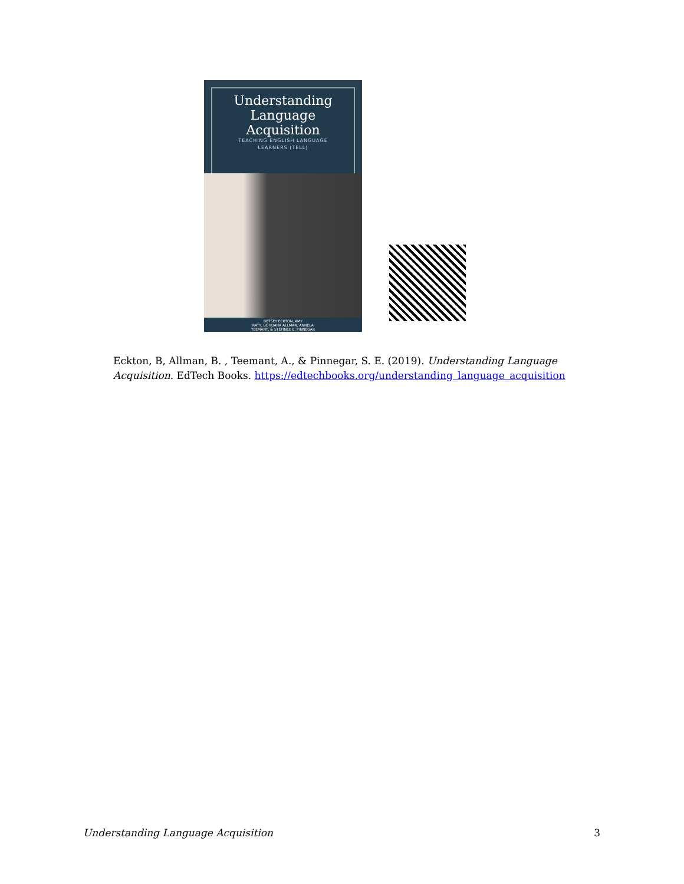Understanding
Language
Acquisition
TEACHING ENGLISH LANGUAGE
LEARNERS (TELL)
BETSEY ECKTON, AMY
RATY, BOHDANA ALLMAN, ANNELA
TEEMANT, & STEFINEE E. PINNEGAR
Eckton, B, Allman, B. , Teemant, A., & Pinnegar, S. E. (2019). Understanding Language Acquisition. EdTech Books. https://edtechbooks.org/understanding_language_acquisition
Understanding Language Acquisition 3